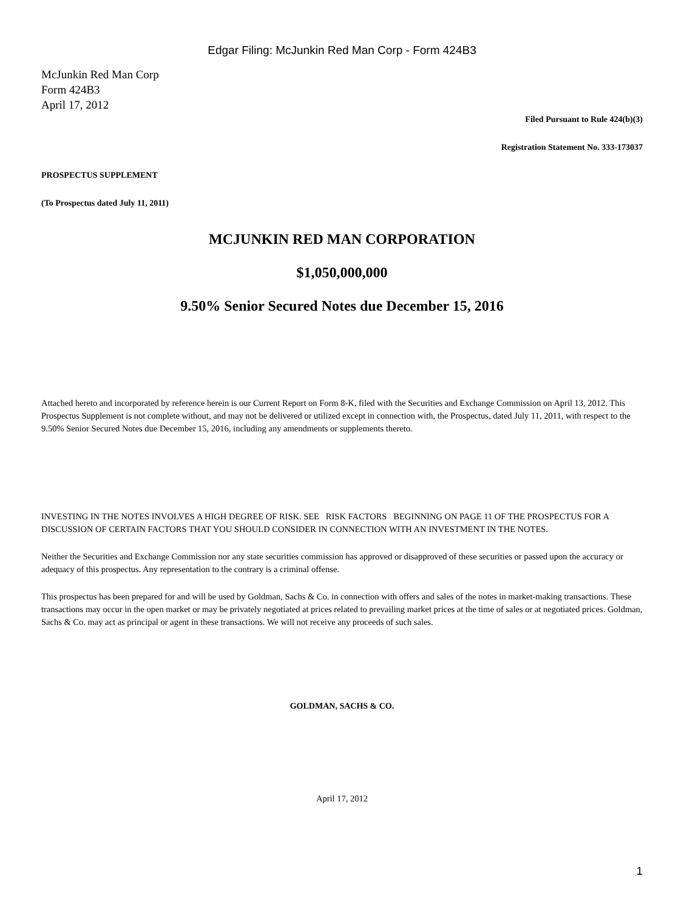Edgar Filing: McJunkin Red Man Corp - Form 424B3
McJunkin Red Man Corp
Form 424B3
April 17, 2012
Filed Pursuant to Rule 424(b)(3)
Registration Statement No. 333-173037
PROSPECTUS SUPPLEMENT
(To Prospectus dated July 11, 2011)
MCJUNKIN RED MAN CORPORATION
$1,050,000,000
9.50% Senior Secured Notes due December 15, 2016
Attached hereto and incorporated by reference herein is our Current Report on Form 8-K, filed with the Securities and Exchange Commission on April 13, 2012. This Prospectus Supplement is not complete without, and may not be delivered or utilized except in connection with, the Prospectus, dated July 11, 2011, with respect to the 9.50% Senior Secured Notes due December 15, 2016, including any amendments or supplements thereto.
INVESTING IN THE NOTES INVOLVES A HIGH DEGREE OF RISK. SEE RISK FACTORS BEGINNING ON PAGE 11 OF THE PROSPECTUS FOR A DISCUSSION OF CERTAIN FACTORS THAT YOU SHOULD CONSIDER IN CONNECTION WITH AN INVESTMENT IN THE NOTES.
Neither the Securities and Exchange Commission nor any state securities commission has approved or disapproved of these securities or passed upon the accuracy or adequacy of this prospectus. Any representation to the contrary is a criminal offense.
This prospectus has been prepared for and will be used by Goldman, Sachs & Co. in connection with offers and sales of the notes in market-making transactions. These transactions may occur in the open market or may be privately negotiated at prices related to prevailing market prices at the time of sales or at negotiated prices. Goldman, Sachs & Co. may act as principal or agent in these transactions. We will not receive any proceeds of such sales.
GOLDMAN, SACHS & CO.
April 17, 2012
1